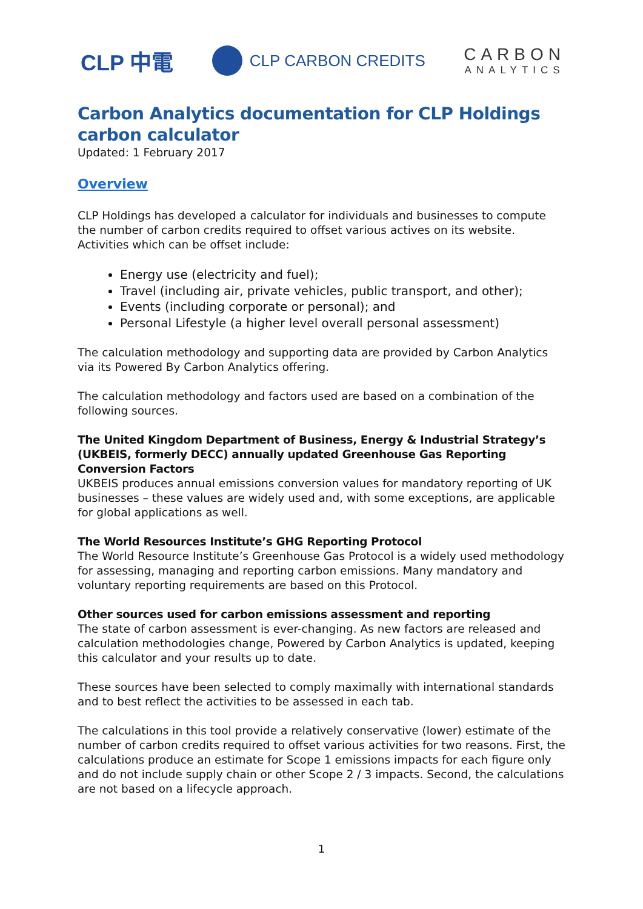CLP 中電
CLP CARBON CREDITS
CARBON
ANALYTICS
Carbon Analytics documentation for CLP Holdings carbon calculator
Updated: 1 February 2017
Overview
CLP Holdings has developed a calculator for individuals and businesses to compute the number of carbon credits required to offset various actives on its website. Activities which can be offset include:
Energy use (electricity and fuel);
Travel (including air, private vehicles, public transport, and other);
Events (including corporate or personal); and
Personal Lifestyle (a higher level overall personal assessment)
The calculation methodology and supporting data are provided by Carbon Analytics via its Powered By Carbon Analytics offering.
The calculation methodology and factors used are based on a combination of the following sources.
The United Kingdom Department of Business, Energy & Industrial Strategy’s (UKBEIS, formerly DECC) annually updated Greenhouse Gas Reporting Conversion Factors
UKBEIS produces annual emissions conversion values for mandatory reporting of UK businesses – these values are widely used and, with some exceptions, are applicable for global applications as well.
The World Resources Institute’s GHG Reporting Protocol
The World Resource Institute’s Greenhouse Gas Protocol is a widely used methodology for assessing, managing and reporting carbon emissions. Many mandatory and voluntary reporting requirements are based on this Protocol.
Other sources used for carbon emissions assessment and reporting
The state of carbon assessment is ever-changing. As new factors are released and calculation methodologies change, Powered by Carbon Analytics is updated, keeping this calculator and your results up to date.
These sources have been selected to comply maximally with international standards and to best reflect the activities to be assessed in each tab.
The calculations in this tool provide a relatively conservative (lower) estimate of the number of carbon credits required to offset various activities for two reasons. First, the calculations produce an estimate for Scope 1 emissions impacts for each figure only and do not include supply chain or other Scope 2 / 3 impacts. Second, the calculations are not based on a lifecycle approach.
1